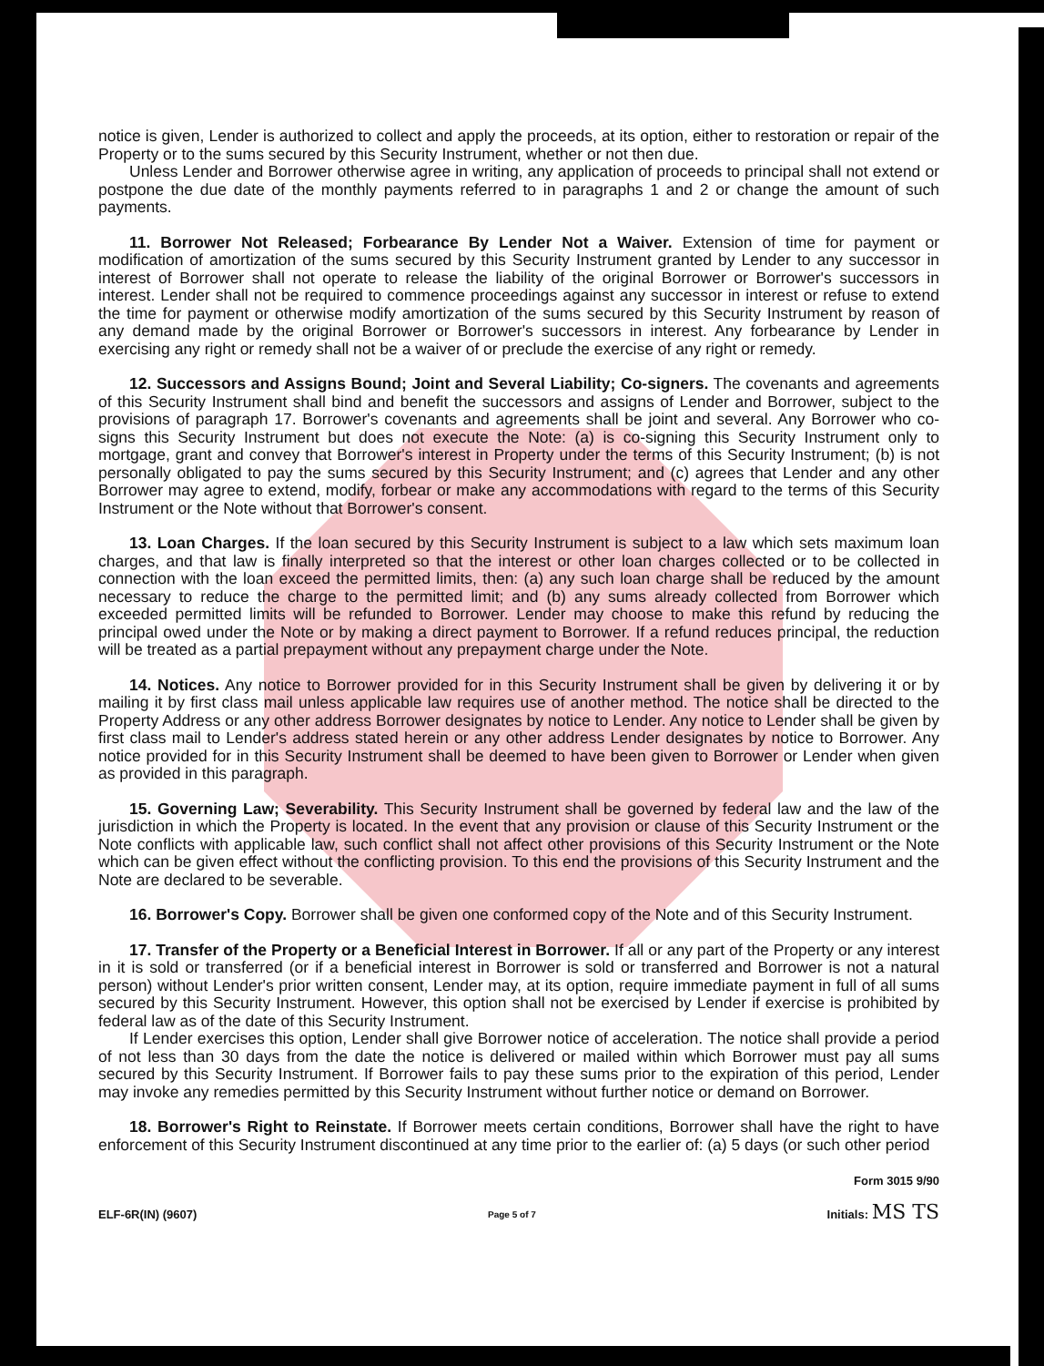notice is given, Lender is authorized to collect and apply the proceeds, at its option, either to restoration or repair of the Property or to the sums secured by this Security Instrument, whether or not then due.
Unless Lender and Borrower otherwise agree in writing, any application of proceeds to principal shall not extend or postpone the due date of the monthly payments referred to in paragraphs 1 and 2 or change the amount of such payments.
11. Borrower Not Released; Forbearance By Lender Not a Waiver. Extension of time for payment or modification of amortization of the sums secured by this Security Instrument granted by Lender to any successor in interest of Borrower shall not operate to release the liability of the original Borrower or Borrower's successors in interest. Lender shall not be required to commence proceedings against any successor in interest or refuse to extend the time for payment or otherwise modify amortization of the sums secured by this Security Instrument by reason of any demand made by the original Borrower or Borrower's successors in interest. Any forbearance by Lender in exercising any right or remedy shall not be a waiver of or preclude the exercise of any right or remedy.
12. Successors and Assigns Bound; Joint and Several Liability; Co-signers. The covenants and agreements of this Security Instrument shall bind and benefit the successors and assigns of Lender and Borrower, subject to the provisions of paragraph 17. Borrower's covenants and agreements shall be joint and several. Any Borrower who co-signs this Security Instrument but does not execute the Note: (a) is co-signing this Security Instrument only to mortgage, grant and convey that Borrower's interest in Property under the terms of this Security Instrument; (b) is not personally obligated to pay the sums secured by this Security Instrument; and (c) agrees that Lender and any other Borrower may agree to extend, modify, forbear or make any accommodations with regard to the terms of this Security Instrument or the Note without that Borrower's consent.
13. Loan Charges. If the loan secured by this Security Instrument is subject to a law which sets maximum loan charges, and that law is finally interpreted so that the interest or other loan charges collected or to be collected in connection with the loan exceed the permitted limits, then: (a) any such loan charge shall be reduced by the amount necessary to reduce the charge to the permitted limit; and (b) any sums already collected from Borrower which exceeded permitted limits will be refunded to Borrower. Lender may choose to make this refund by reducing the principal owed under the Note or by making a direct payment to Borrower. If a refund reduces principal, the reduction will be treated as a partial prepayment without any prepayment charge under the Note.
14. Notices. Any notice to Borrower provided for in this Security Instrument shall be given by delivering it or by mailing it by first class mail unless applicable law requires use of another method. The notice shall be directed to the Property Address or any other address Borrower designates by notice to Lender. Any notice to Lender shall be given by first class mail to Lender's address stated herein or any other address Lender designates by notice to Borrower. Any notice provided for in this Security Instrument shall be deemed to have been given to Borrower or Lender when given as provided in this paragraph.
15. Governing Law; Severability. This Security Instrument shall be governed by federal law and the law of the jurisdiction in which the Property is located. In the event that any provision or clause of this Security Instrument or the Note conflicts with applicable law, such conflict shall not affect other provisions of this Security Instrument or the Note which can be given effect without the conflicting provision. To this end the provisions of this Security Instrument and the Note are declared to be severable.
16. Borrower's Copy. Borrower shall be given one conformed copy of the Note and of this Security Instrument.
17. Transfer of the Property or a Beneficial Interest in Borrower. If all or any part of the Property or any interest in it is sold or transferred (or if a beneficial interest in Borrower is sold or transferred and Borrower is not a natural person) without Lender's prior written consent, Lender may, at its option, require immediate payment in full of all sums secured by this Security Instrument. However, this option shall not be exercised by Lender if exercise is prohibited by federal law as of the date of this Security Instrument.
If Lender exercises this option, Lender shall give Borrower notice of acceleration. The notice shall provide a period of not less than 30 days from the date the notice is delivered or mailed within which Borrower must pay all sums secured by this Security Instrument. If Borrower fails to pay these sums prior to the expiration of this period, Lender may invoke any remedies permitted by this Security Instrument without further notice or demand on Borrower.
18. Borrower's Right to Reinstate. If Borrower meets certain conditions, Borrower shall have the right to have enforcement of this Security Instrument discontinued at any time prior to the earlier of: (a) 5 days (or such other period
Form 3015 9/90
ELF-6R(IN) (9607) Page 5 of 7 Initials: MS TS